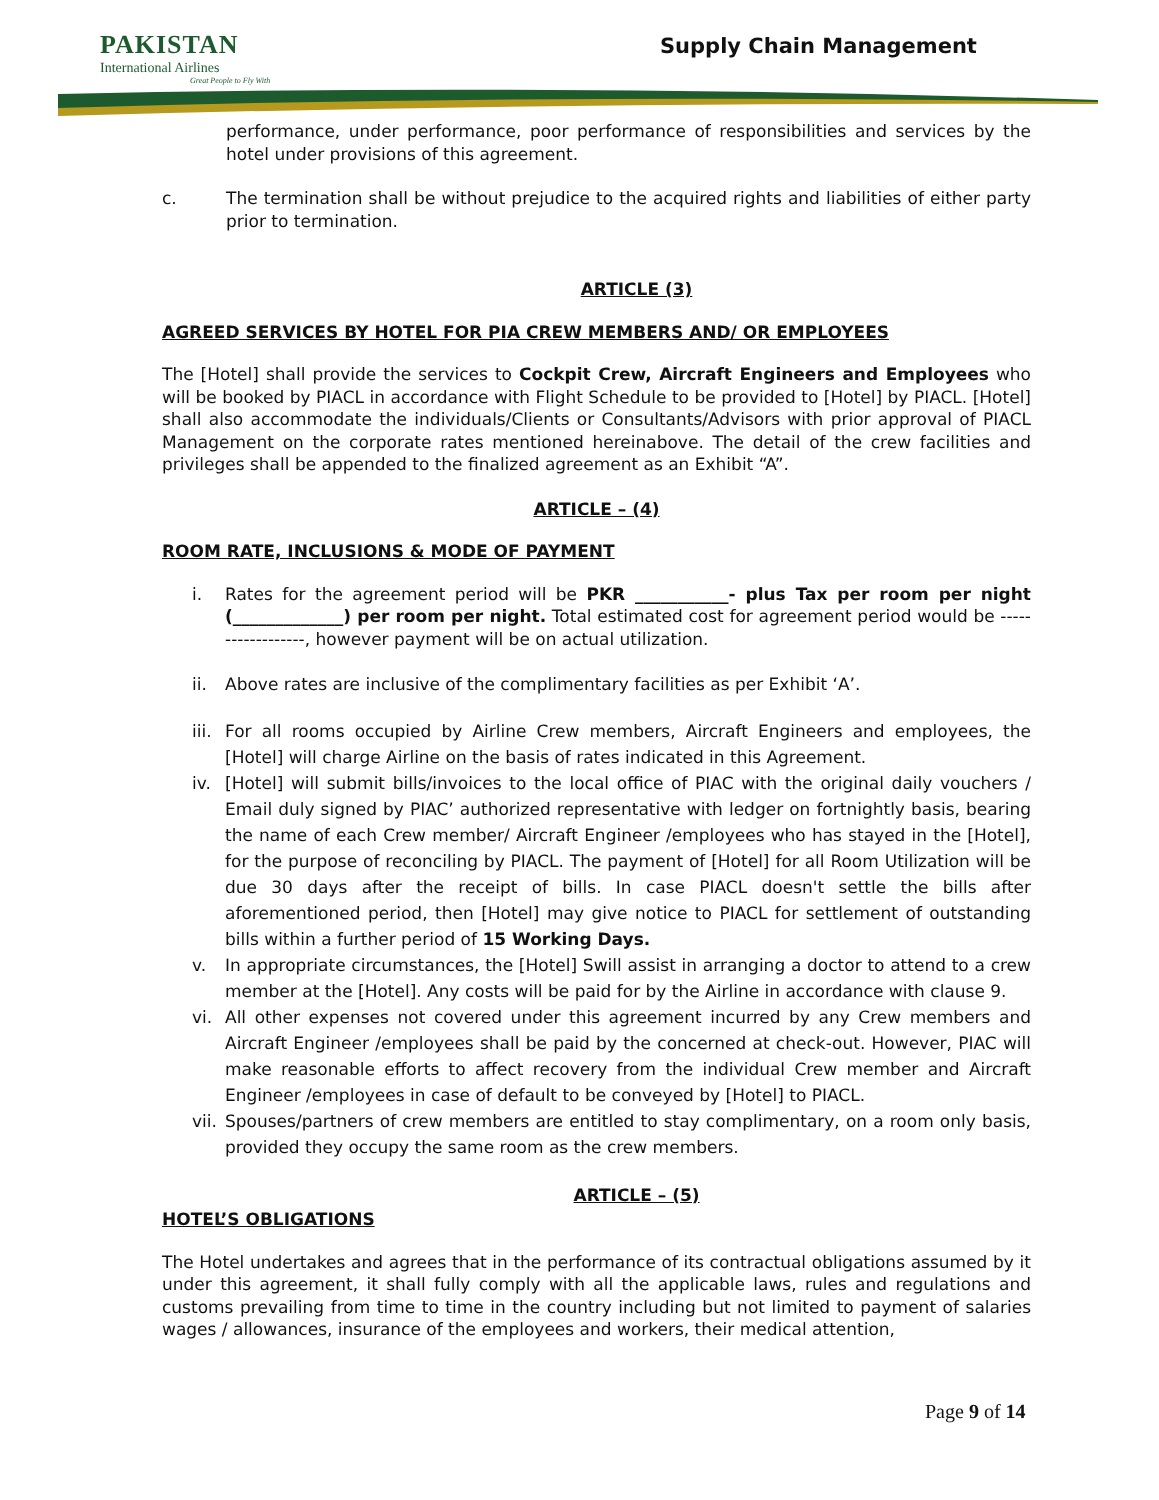PAKISTAN
International Airlines
Great People to Fly With
Supply Chain Management
performance, under performance, poor performance of responsibilities and services by the hotel under provisions of this agreement.
c. The termination shall be without prejudice to the acquired rights and liabilities of either party prior to termination.
ARTICLE (3)
AGREED SERVICES BY HOTEL FOR PIA CREW MEMBERS AND/ OR EMPLOYEES
The [Hotel] shall provide the services to Cockpit Crew, Aircraft Engineers and Employees who will be booked by PIACL in accordance with Flight Schedule to be provided to [Hotel] by PIACL. [Hotel] shall also accommodate the individuals/Clients or Consultants/Advisors with prior approval of PIACL Management on the corporate rates mentioned hereinabove. The detail of the crew facilities and privileges shall be appended to the finalized agreement as an Exhibit “A”.
ARTICLE – (4)
ROOM RATE, INCLUSIONS & MODE OF PAYMENT
i. Rates for the agreement period will be PKR ___________- plus Tax per room per night (_____________) per room per night. Total estimated cost for agreement period would be ------------------, however payment will be on actual utilization.
ii. Above rates are inclusive of the complimentary facilities as per Exhibit ‘A’.
iii. For all rooms occupied by Airline Crew members, Aircraft Engineers and employees, the [Hotel] will charge Airline on the basis of rates indicated in this Agreement.
iv. [Hotel] will submit bills/invoices to the local office of PIAC with the original daily vouchers / Email duly signed by PIAC’ authorized representative with ledger on fortnightly basis, bearing the name of each Crew member/ Aircraft Engineer /employees who has stayed in the [Hotel], for the purpose of reconciling by PIACL. The payment of [Hotel] for all Room Utilization will be due 30 days after the receipt of bills. In case PIACL doesn't settle the bills after aforementioned period, then [Hotel] may give notice to PIACL for settlement of outstanding bills within a further period of 15 Working Days.
v. In appropriate circumstances, the [Hotel] Swill assist in arranging a doctor to attend to a crew member at the [Hotel]. Any costs will be paid for by the Airline in accordance with clause 9.
vi. All other expenses not covered under this agreement incurred by any Crew members and Aircraft Engineer /employees shall be paid by the concerned at check-out. However, PIAC will make reasonable efforts to affect recovery from the individual Crew member and Aircraft Engineer /employees in case of default to be conveyed by [Hotel] to PIACL.
vii. Spouses/partners of crew members are entitled to stay complimentary, on a room only basis, provided they occupy the same room as the crew members.
ARTICLE – (5)
HOTEL’S OBLIGATIONS
The Hotel undertakes and agrees that in the performance of its contractual obligations assumed by it under this agreement, it shall fully comply with all the applicable laws, rules and regulations and customs prevailing from time to time in the country including but not limited to payment of salaries wages / allowances, insurance of the employees and workers, their medical attention,
Page 9 of 14